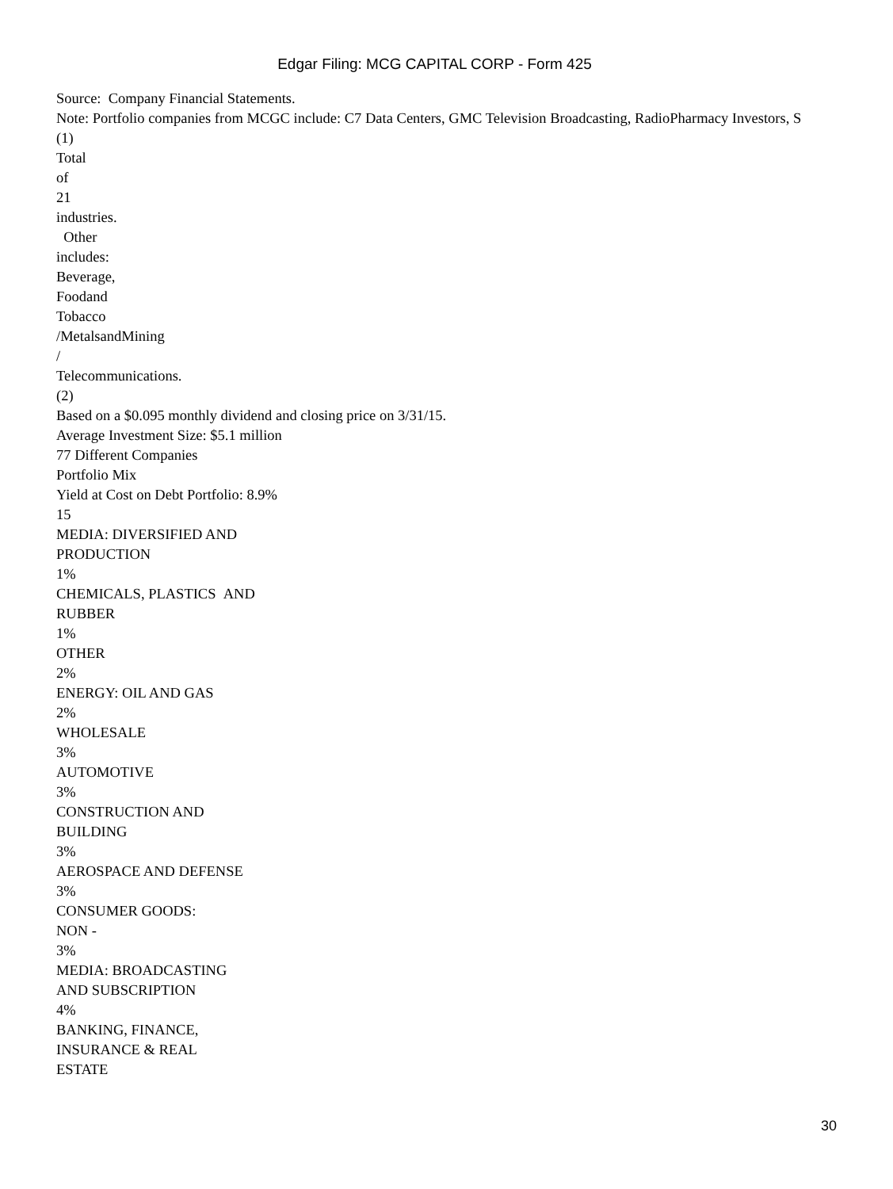Edgar Filing: MCG CAPITAL CORP - Form 425
Source: Company Financial Statements.
Note: Portfolio companies from MCGC include: C7 Data Centers, GMC Television Broadcasting, RadioPharmacy Investors, S
(1)
Total
of
21
industries.
Other
includes:
Beverage,
Foodand
Tobacco
/MetalsandMining
/
Telecommunications.
(2)
Based on a $0.095 monthly dividend and closing price on 3/31/15.
Average Investment Size: $5.1 million
77 Different Companies
Portfolio Mix
Yield at Cost on Debt Portfolio: 8.9%
15
MEDIA: DIVERSIFIED AND
PRODUCTION
1%
CHEMICALS, PLASTICS AND
RUBBER
1%
OTHER
2%
ENERGY: OIL AND GAS
2%
WHOLESALE
3%
AUTOMOTIVE
3%
CONSTRUCTION AND
BUILDING
3%
AEROSPACE AND DEFENSE
3%
CONSUMER GOODS:
NON -
3%
MEDIA: BROADCASTING
AND SUBSCRIPTION
4%
BANKING, FINANCE,
INSURANCE & REAL
ESTATE
30